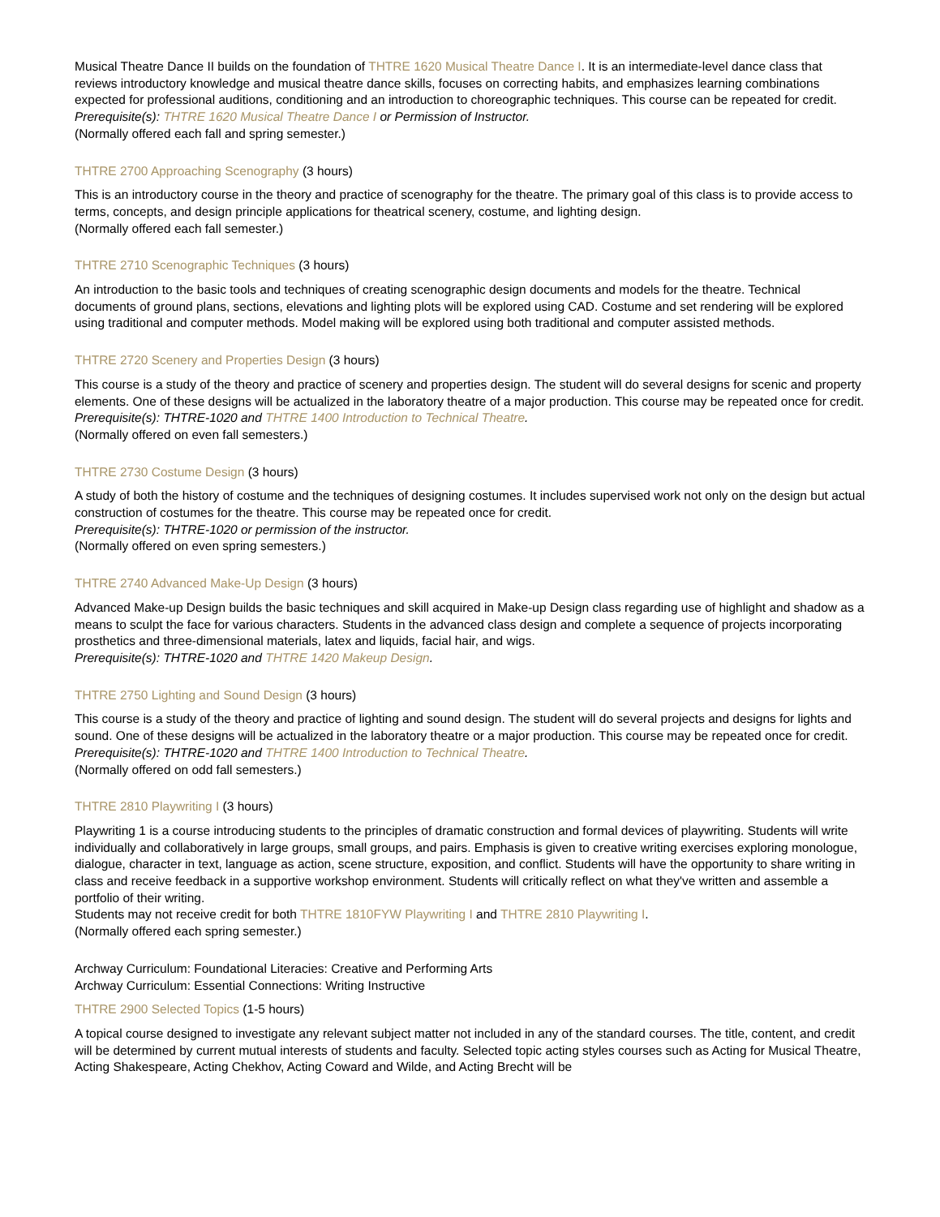Musical Theatre Dance II builds on the foundation of THTRE 1620 Musical Theatre Dance I. It is an intermediate-level dance class that reviews introductory knowledge and musical theatre dance skills, focuses on correcting habits, and emphasizes learning combinations expected for professional auditions, conditioning and an introduction to choreographic techniques. This course can be repeated for credit. Prerequisite(s): THTRE 1620 Musical Theatre Dance I or Permission of Instructor.
(Normally offered each fall and spring semester.)
THTRE 2700 Approaching Scenography (3 hours)
This is an introductory course in the theory and practice of scenography for the theatre. The primary goal of this class is to provide access to terms, concepts, and design principle applications for theatrical scenery, costume, and lighting design.
(Normally offered each fall semester.)
THTRE 2710 Scenographic Techniques (3 hours)
An introduction to the basic tools and techniques of creating scenographic design documents and models for the theatre. Technical documents of ground plans, sections, elevations and lighting plots will be explored using CAD. Costume and set rendering will be explored using traditional and computer methods. Model making will be explored using both traditional and computer assisted methods.
THTRE 2720 Scenery and Properties Design (3 hours)
This course is a study of the theory and practice of scenery and properties design. The student will do several designs for scenic and property elements. One of these designs will be actualized in the laboratory theatre of a major production. This course may be repeated once for credit.
Prerequisite(s): THTRE-1020 and THTRE 1400 Introduction to Technical Theatre.
(Normally offered on even fall semesters.)
THTRE 2730 Costume Design (3 hours)
A study of both the history of costume and the techniques of designing costumes. It includes supervised work not only on the design but actual construction of costumes for the theatre. This course may be repeated once for credit.
Prerequisite(s): THTRE-1020 or permission of the instructor.
(Normally offered on even spring semesters.)
THTRE 2740 Advanced Make-Up Design (3 hours)
Advanced Make-up Design builds the basic techniques and skill acquired in Make-up Design class regarding use of highlight and shadow as a means to sculpt the face for various characters. Students in the advanced class design and complete a sequence of projects incorporating prosthetics and three-dimensional materials, latex and liquids, facial hair, and wigs.
Prerequisite(s): THTRE-1020 and THTRE 1420 Makeup Design.
THTRE 2750 Lighting and Sound Design (3 hours)
This course is a study of the theory and practice of lighting and sound design. The student will do several projects and designs for lights and sound. One of these designs will be actualized in the laboratory theatre or a major production. This course may be repeated once for credit.
Prerequisite(s): THTRE-1020 and THTRE 1400 Introduction to Technical Theatre.
(Normally offered on odd fall semesters.)
THTRE 2810 Playwriting I (3 hours)
Playwriting 1 is a course introducing students to the principles of dramatic construction and formal devices of playwriting. Students will write individually and collaboratively in large groups, small groups, and pairs. Emphasis is given to creative writing exercises exploring monologue, dialogue, character in text, language as action, scene structure, exposition, and conflict. Students will have the opportunity to share writing in class and receive feedback in a supportive workshop environment. Students will critically reflect on what they've written and assemble a portfolio of their writing.
Students may not receive credit for both THTRE 1810FYW Playwriting I and THTRE 2810 Playwriting I.
(Normally offered each spring semester.)
Archway Curriculum: Foundational Literacies: Creative and Performing Arts
Archway Curriculum: Essential Connections: Writing Instructive
THTRE 2900 Selected Topics (1-5 hours)
A topical course designed to investigate any relevant subject matter not included in any of the standard courses. The title, content, and credit will be determined by current mutual interests of students and faculty. Selected topic acting styles courses such as Acting for Musical Theatre, Acting Shakespeare, Acting Chekhov, Acting Coward and Wilde, and Acting Brecht will be